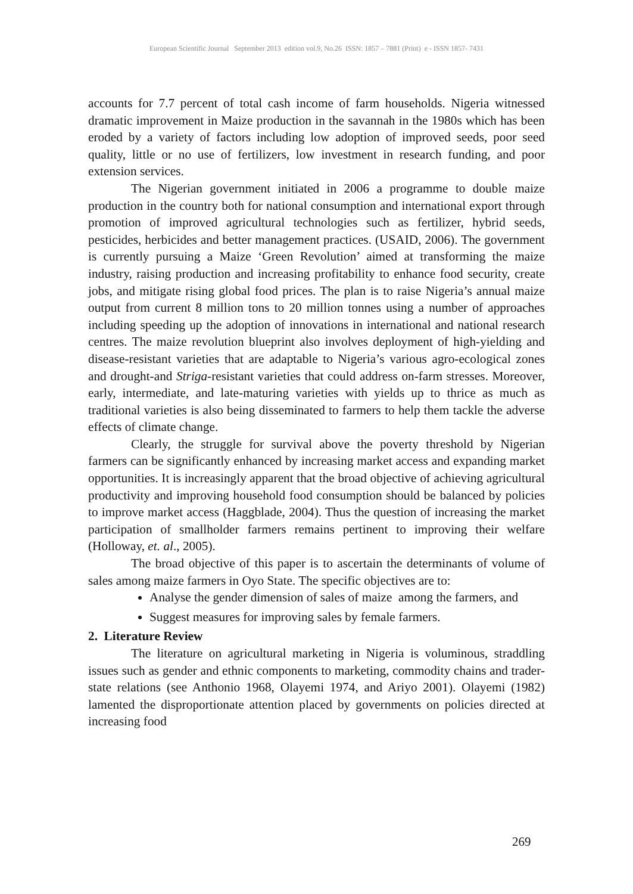European Scientific Journal September 2013 edition vol.9, No.26 ISSN: 1857 – 7881 (Print) e - ISSN 1857- 7431
accounts for 7.7 percent of total cash income of farm households. Nigeria witnessed dramatic improvement in Maize production in the savannah in the 1980s which has been eroded by a variety of factors including low adoption of improved seeds, poor seed quality, little or no use of fertilizers, low investment in research funding, and poor extension services.
The Nigerian government initiated in 2006 a programme to double maize production in the country both for national consumption and international export through promotion of improved agricultural technologies such as fertilizer, hybrid seeds, pesticides, herbicides and better management practices. (USAID, 2006). The government is currently pursuing a Maize ‘Green Revolution’ aimed at transforming the maize industry, raising production and increasing profitability to enhance food security, create jobs, and mitigate rising global food prices. The plan is to raise Nigeria’s annual maize output from current 8 million tons to 20 million tonnes using a number of approaches including speeding up the adoption of innovations in international and national research centres. The maize revolution blueprint also involves deployment of high-yielding and disease-resistant varieties that are adaptable to Nigeria’s various agro-ecological zones and drought-and Striga-resistant varieties that could address on-farm stresses. Moreover, early, intermediate, and late-maturing varieties with yields up to thrice as much as traditional varieties is also being disseminated to farmers to help them tackle the adverse effects of climate change.
Clearly, the struggle for survival above the poverty threshold by Nigerian farmers can be significantly enhanced by increasing market access and expanding market opportunities. It is increasingly apparent that the broad objective of achieving agricultural productivity and improving household food consumption should be balanced by policies to improve market access (Haggblade, 2004). Thus the question of increasing the market participation of smallholder farmers remains pertinent to improving their welfare (Holloway, et. al., 2005).
The broad objective of this paper is to ascertain the determinants of volume of sales among maize farmers in Oyo State. The specific objectives are to:
Analyse the gender dimension of sales of maize among the farmers, and
Suggest measures for improving sales by female farmers.
2. Literature Review
The literature on agricultural marketing in Nigeria is voluminous, straddling issues such as gender and ethnic components to marketing, commodity chains and trader-state relations (see Anthonio 1968, Olayemi 1974, and Ariyo 2001). Olayemi (1982) lamented the disproportionate attention placed by governments on policies directed at increasing food
269